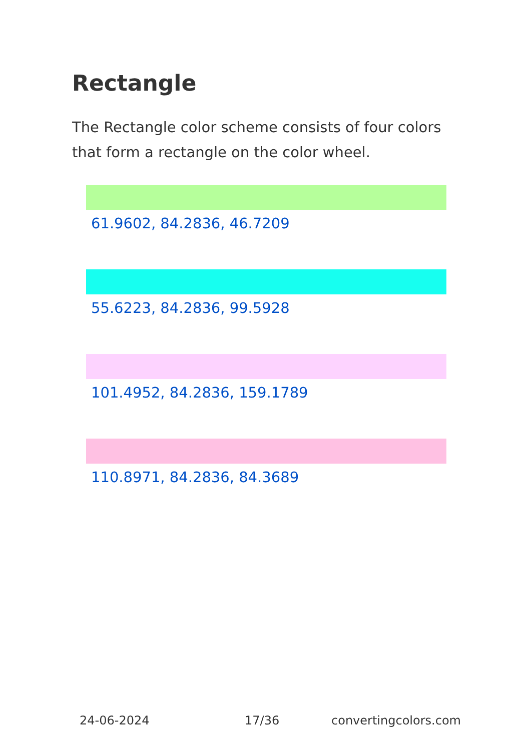Rectangle
The Rectangle color scheme consists of four colors that form a rectangle on the color wheel.
61.9602, 84.2836, 46.7209
55.6223, 84.2836, 99.5928
101.4952, 84.2836, 159.1789
110.8971, 84.2836, 84.3689
24-06-2024 17/36 convertingcolors.com